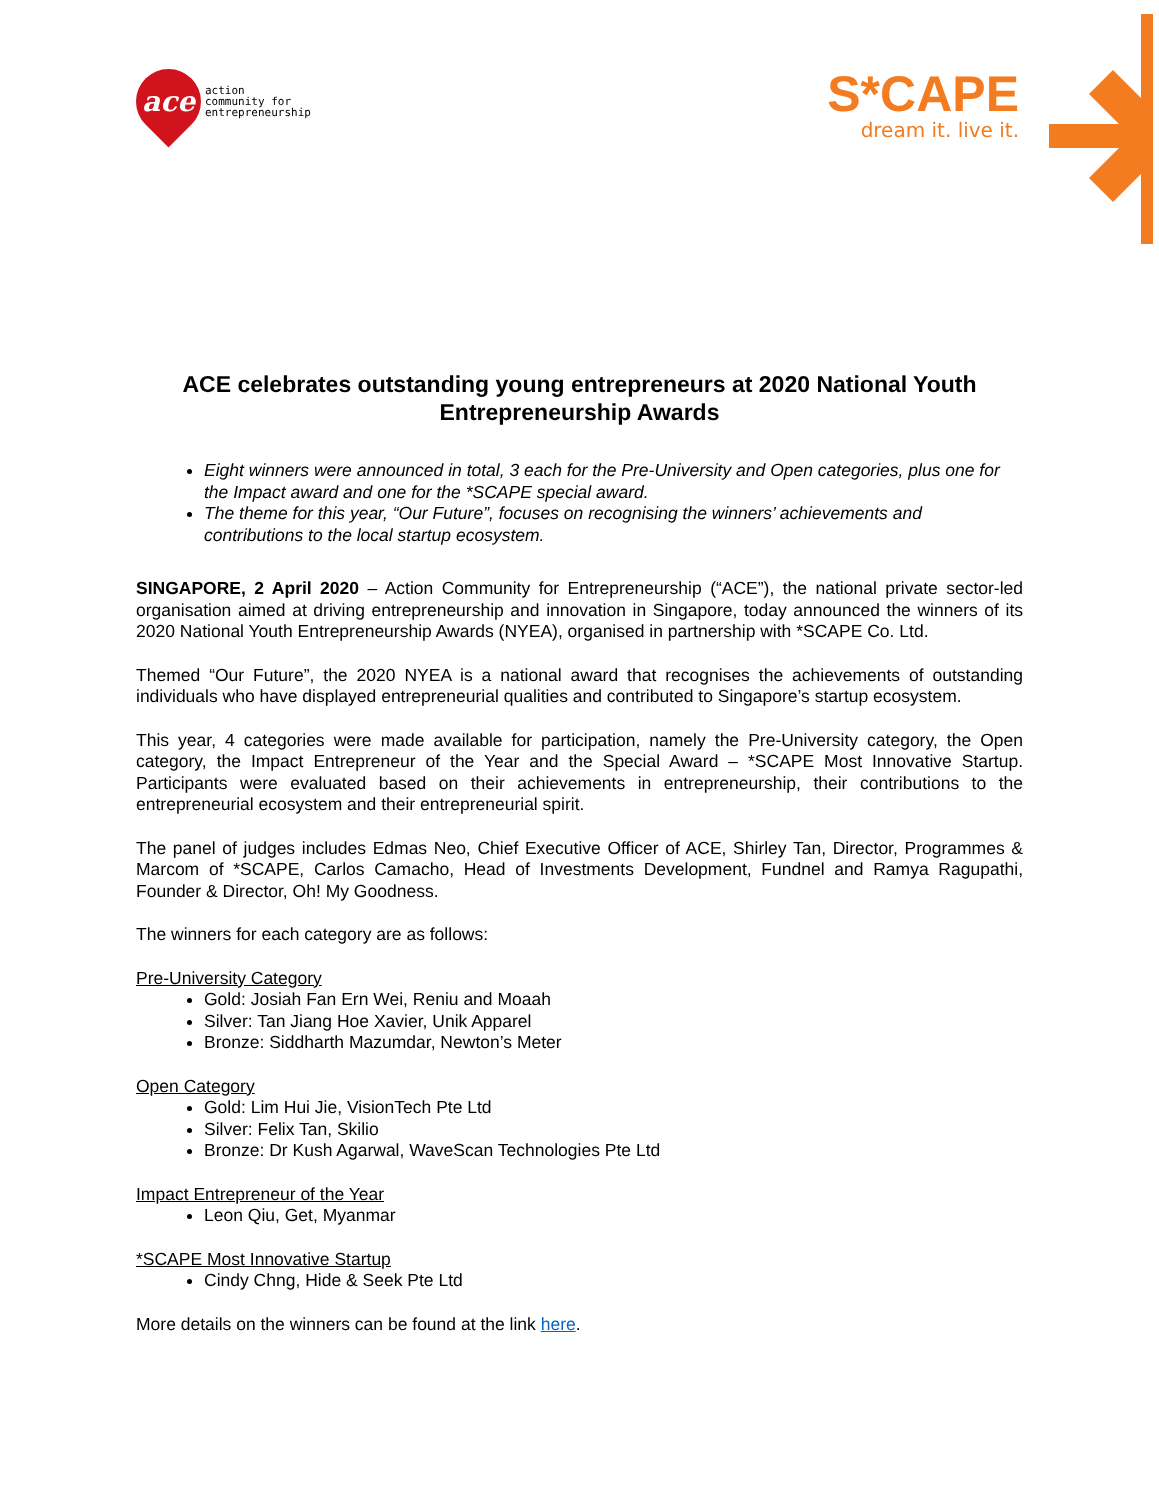ace
action
community for
entrepreneurship
S*CAPE
dream it. live it.
ACE celebrates outstanding young entrepreneurs at 2020 National Youth Entrepreneurship Awards
Eight winners were announced in total, 3 each for the Pre-University and Open categories, plus one for the Impact award and one for the *SCAPE special award.
The theme for this year, “Our Future”, focuses on recognising the winners’ achievements and contributions to the local startup ecosystem.
SINGAPORE, 2 April 2020 – Action Community for Entrepreneurship (“ACE”), the national private sector-led organisation aimed at driving entrepreneurship and innovation in Singapore, today announced the winners of its 2020 National Youth Entrepreneurship Awards (NYEA), organised in partnership with *SCAPE Co. Ltd.
Themed “Our Future”, the 2020 NYEA is a national award that recognises the achievements of outstanding individuals who have displayed entrepreneurial qualities and contributed to Singapore’s startup ecosystem.
This year, 4 categories were made available for participation, namely the Pre-University category, the Open category, the Impact Entrepreneur of the Year and the Special Award – *SCAPE Most Innovative Startup. Participants were evaluated based on their achievements in entrepreneurship, their contributions to the entrepreneurial ecosystem and their entrepreneurial spirit.
The panel of judges includes Edmas Neo, Chief Executive Officer of ACE, Shirley Tan, Director, Programmes & Marcom of *SCAPE, Carlos Camacho, Head of Investments Development, Fundnel and Ramya Ragupathi, Founder & Director, Oh! My Goodness.
The winners for each category are as follows:
Pre-University Category
Gold: Josiah Fan Ern Wei, Reniu and Moaah
Silver: Tan Jiang Hoe Xavier, Unik Apparel
Bronze: Siddharth Mazumdar, Newton’s Meter
Open Category
Gold: Lim Hui Jie, VisionTech Pte Ltd
Silver: Felix Tan, Skilio
Bronze: Dr Kush Agarwal, WaveScan Technologies Pte Ltd
Impact Entrepreneur of the Year
Leon Qiu, Get, Myanmar
*SCAPE Most Innovative Startup
Cindy Chng, Hide & Seek Pte Ltd
More details on the winners can be found at the link here.